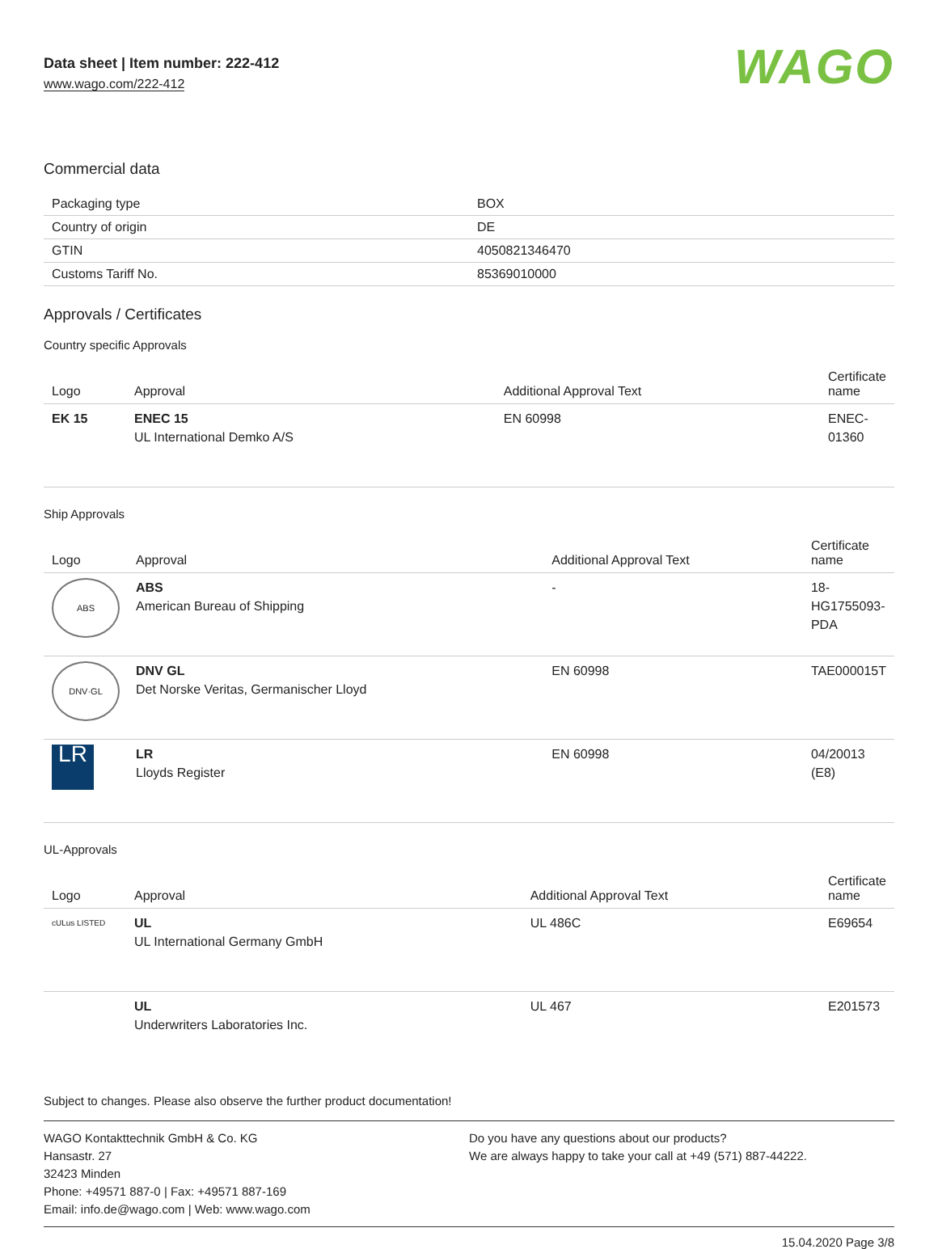Data sheet | Item number: 222-412
www.wago.com/222-412
WAGO
Commercial data
| Packaging type | BOX |
| Country of origin | DE |
| GTIN | 4050821346470 |
| Customs Tariff No. | 85369010000 |
Approvals / Certificates
Country specific Approvals
| Logo | Approval | Additional Approval Text | Certificate name |
| --- | --- | --- | --- |
| EK 15 | ENEC 15 UL International Demko A/S | EN 60998 | ENEC-01360 |
Ship Approvals
| Logo | Approval | Additional Approval Text | Certificate name |
| --- | --- | --- | --- |
| ABS | ABS American Bureau of Shipping | - | 18-HG1755093-PDA |
| DNV·GL | DNV GL Det Norske Veritas, Germanischer Lloyd | EN 60998 | TAE000015T |
| LR | LR Lloyds Register | EN 60998 | 04/20013 (E8) |
UL-Approvals
| Logo | Approval | Additional Approval Text | Certificate name |
| --- | --- | --- | --- |
| cULus LISTED | UL UL International Germany GmbH | UL 486C | E69654 |
| | UL Underwriters Laboratories Inc. | UL 467 | E201573 |
Subject to changes. Please also observe the further product documentation!
WAGO Kontakttechnik GmbH & Co. KG
Hansastr. 27
32423 Minden
Phone: +49571 887-0 | Fax: +49571 887-169
Email: info.de@wago.com | Web: www.wago.com
Do you have any questions about our products?
We are always happy to take your call at +49 (571) 887-44222.
15.04.2020 Page 3/8